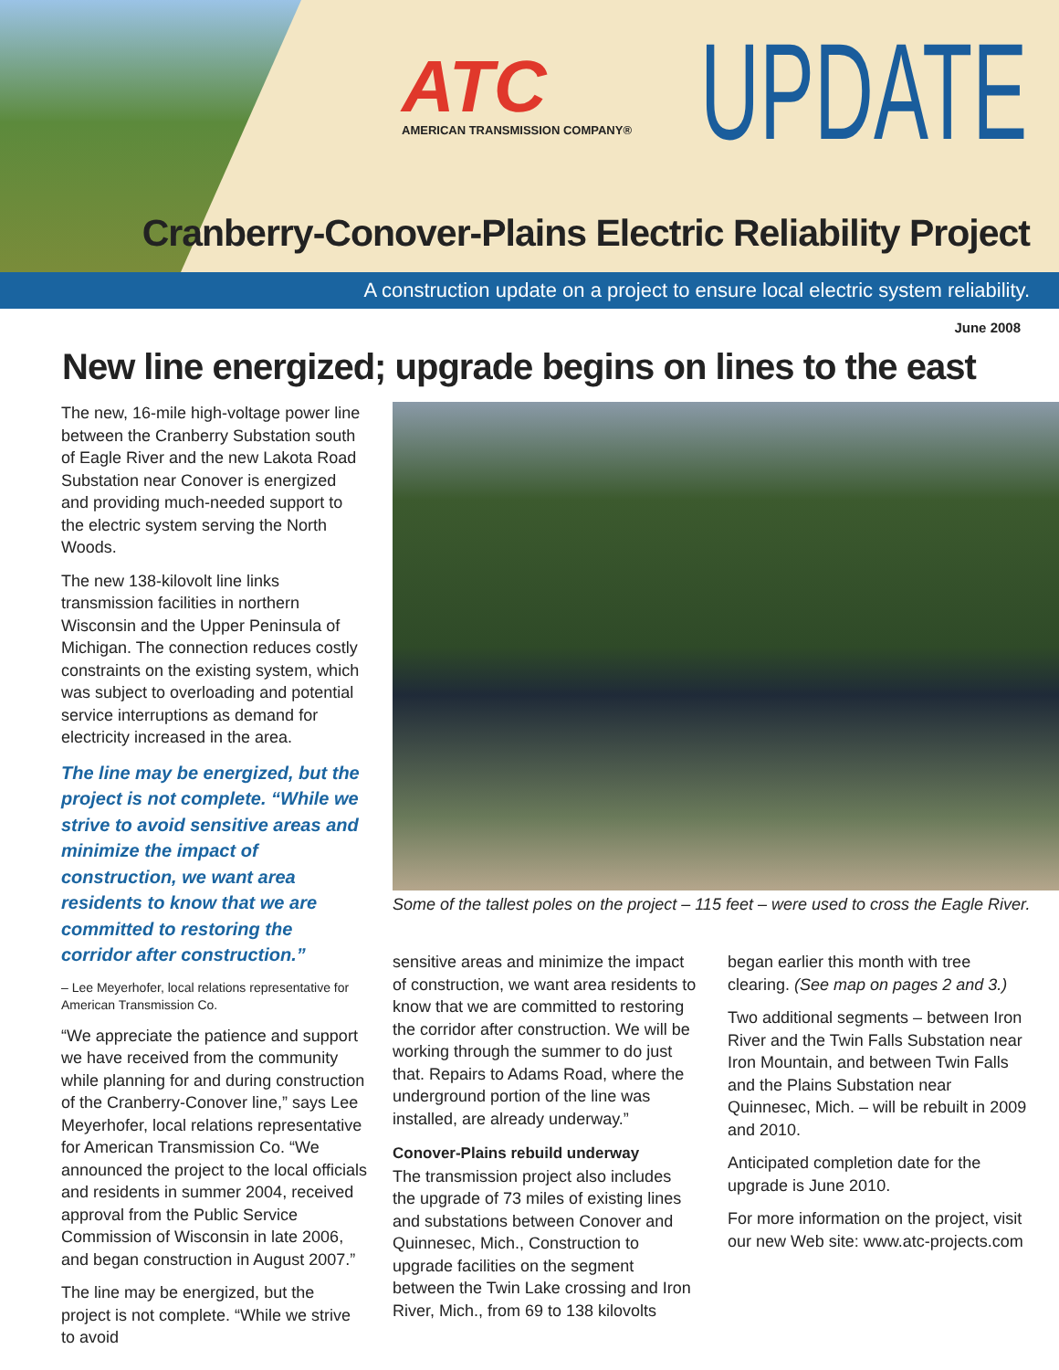ATC
AMERICAN TRANSMISSION COMPANY®
UPDATE
Cranberry-Conover-Plains Electric Reliability Project
A construction update on a project to ensure local electric system reliability.
June 2008
New line energized; upgrade begins on lines to the east
The new, 16-mile high-voltage power line between the Cranberry Substation south of Eagle River and the new Lakota Road Substation near Conover is energized and providing much-needed support to the electric system serving the North Woods.
The new 138-kilovolt line links transmission facilities in northern Wisconsin and the Upper Peninsula of Michigan. The connection reduces costly constraints on the existing system, which was subject to overloading and potential service interruptions as demand for electricity increased in the area.
The line may be energized, but the project is not complete. “While we strive to avoid sensitive areas and minimize the impact of construction, we want area residents to know that we are committed to restoring the corridor after construction.”
– Lee Meyerhofer, local relations representative for American Transmission Co.
“We appreciate the patience and support we have received from the community while planning for and during construction of the Cranberry-Conover line,” says Lee Meyerhofer, local relations representative for American Transmission Co. “We announced the project to the local officials and residents in summer 2004, received approval from the Public Service Commission of Wisconsin in late 2006, and began construction in August 2007.”
The line may be energized, but the project is not complete. “While we strive to avoid
Some of the tallest poles on the project – 115 feet – were used to cross the Eagle River.
sensitive areas and minimize the impact of construction, we want area residents to know that we are committed to restoring the corridor after construction. We will be working through the summer to do just that. Repairs to Adams Road, where the underground portion of the line was installed, are already underway.”
Conover-Plains rebuild underway
The transmission project also includes the upgrade of 73 miles of existing lines and substations between Conover and Quinnesec, Mich., Construction to upgrade facilities on the segment between the Twin Lake crossing and Iron River, Mich., from 69 to 138 kilovolts
began earlier this month with tree clearing. (See map on pages 2 and 3.)
Two additional segments – between Iron River and the Twin Falls Substation near Iron Mountain, and between Twin Falls and the Plains Substation near Quinnesec, Mich. – will be rebuilt in 2009 and 2010.
Anticipated completion date for the upgrade is June 2010.
For more information on the project, visit our new Web site: www.atc-projects.com